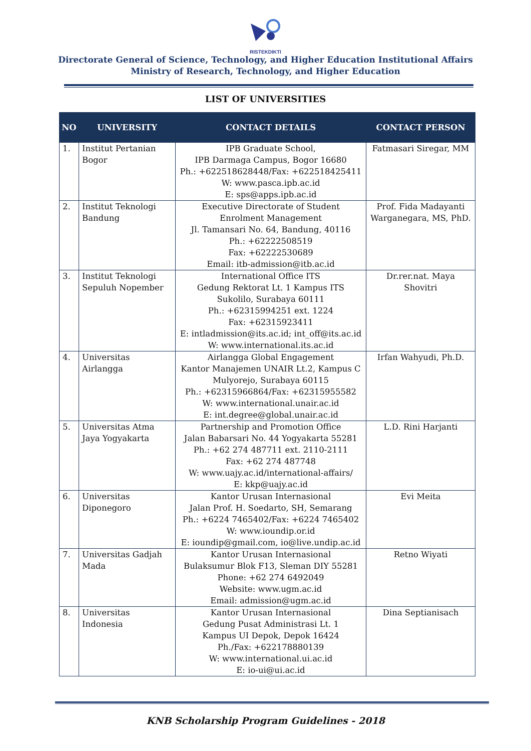RISTEKDIKTI
Directorate General of Science, Technology, and Higher Education Institutional Affairs
Ministry of Research, Technology, and Higher Education
LIST OF UNIVERSITIES
| NO | UNIVERSITY | CONTACT DETAILS | CONTACT PERSON |
| --- | --- | --- | --- |
| 1. | Institut Pertanian Bogor | IPB Graduate School, IPB Darmaga Campus, Bogor 16680 Ph.: +622518628448/Fax: +622518425411 W: www.pasca.ipb.ac.id E: sps@apps.ipb.ac.id | Fatmasari Siregar, MM |
| 2. | Institut Teknologi Bandung | Executive Directorate of Student Enrolment Management Jl. Tamansari No. 64, Bandung, 40116 Ph.: +62222508519 Fax: +62222530689 Email: itb-admission@itb.ac.id | Prof. Fida Madayanti Warganegara, MS, PhD. |
| 3. | Institut Teknologi Sepuluh Nopember | International Office ITS Gedung Rektorat Lt. 1 Kampus ITS Sukolilo, Surabaya 60111 Ph.: +62315994251 ext. 1224 Fax: +62315923411 E: intladmission@its.ac.id; int_off@its.ac.id W: www.international.its.ac.id | Dr.rer.nat. Maya Shovitri |
| 4. | Universitas Airlangga | Airlangga Global Engagement Kantor Manajemen UNAIR Lt.2, Kampus C Mulyorejo, Surabaya 60115 Ph.: +62315966864/Fax: +62315955582 W: www.international.unair.ac.id E: int.degree@global.unair.ac.id | Irfan Wahyudi, Ph.D. |
| 5. | Universitas Atma Jaya Yogyakarta | Partnership and Promotion Office Jalan Babarsari No. 44 Yogyakarta 55281 Ph.: +62 274 487711 ext. 2110-2111 Fax: +62 274 487748 W: www.uajy.ac.id/international-affairs/ E: kkp@uajy.ac.id | L.D. Rini Harjanti |
| 6. | Universitas Diponegoro | Kantor Urusan Internasional Jalan Prof. H. Soedarto, SH, Semarang Ph.: +6224 7465402/Fax: +6224 7465402 W: www.ioundip.or.id E: ioundip@gmail.com, io@live.undip.ac.id | Evi Meita |
| 7. | Universitas Gadjah Mada | Kantor Urusan Internasional Bulaksumur Blok F13, Sleman DIY 55281 Phone: +62 274 6492049 Website: www.ugm.ac.id Email: admission@ugm.ac.id | Retno Wiyati |
| 8. | Universitas Indonesia | Kantor Urusan Internasional Gedung Pusat Administrasi Lt. 1 Kampus UI Depok, Depok 16424 Ph./Fax: +622178880139 W: www.international.ui.ac.id E: io-ui@ui.ac.id | Dina Septianisach |
KNB Scholarship Program Guidelines - 2018